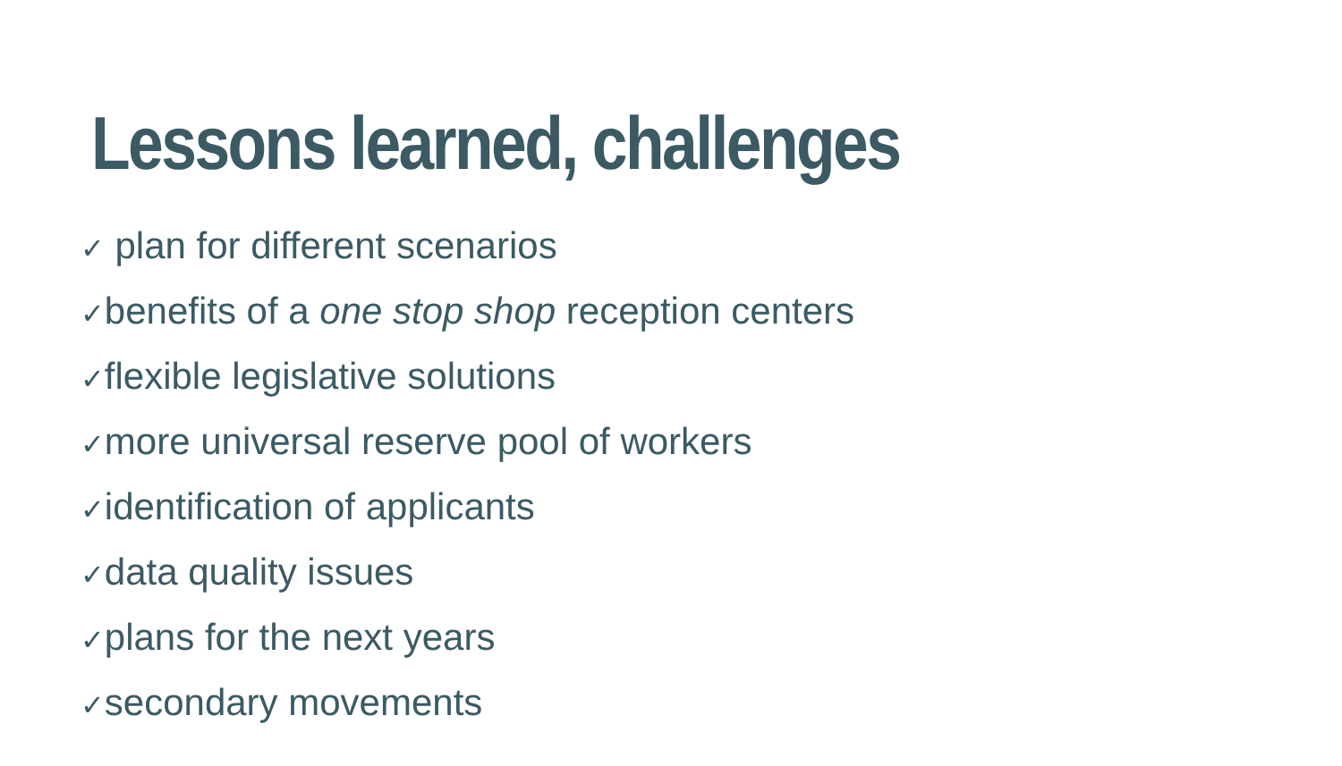Lessons learned, challenges
✓ plan for different scenarios
✓benefits of a one stop shop reception centers
✓flexible legislative solutions
✓more universal reserve pool of workers
✓identification of applicants
✓data quality issues
✓plans for the next years
✓secondary movements